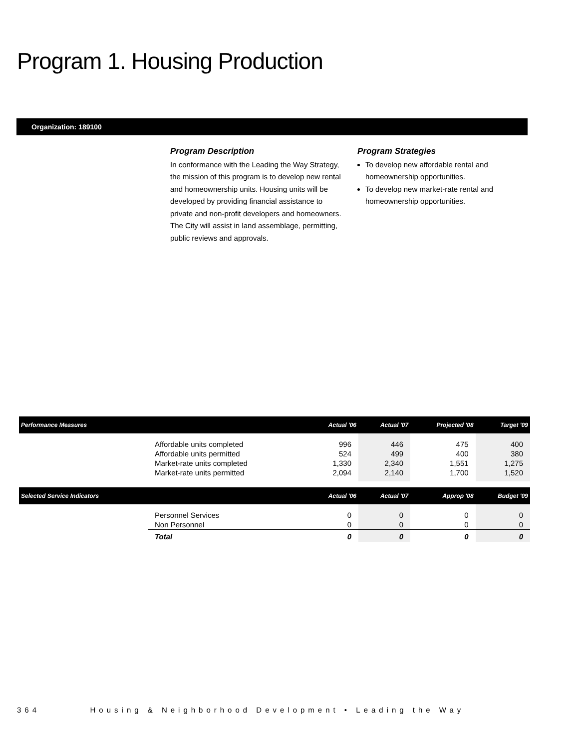Program 1. Housing Production
Organization: 189100
Program Description
In conformance with the Leading the Way Strategy, the mission of this program is to develop new rental and homeownership units. Housing units will be developed by providing financial assistance to private and non-profit developers and homeowners. The City will assist in land assemblage, permitting, public reviews and approvals.
Program Strategies
To develop new affordable rental and homeownership opportunities.
To develop new market-rate rental and homeownership opportunities.
| Performance Measures | | Actual '06 | Actual '07 | Projected '08 | Target '09 |
| --- | --- | --- | --- | --- | --- |
| | Affordable units completed Affordable units permitted Market-rate units completed Market-rate units permitted | 996 524 1,330 2,094 | 446 499 2,340 2,140 | 475 400 1,551 1,700 | 400 380 1,275 1,520 |
| Selected Service Indicators | | Actual '06 | Actual '07 | Approp '08 | Budget '09 |
| | Personnel Services Non Personnel | 0 0 | 0 0 | 0 0 | 0 0 |
| | Total | 0 | 0 | 0 | 0 |
364 Housing & Neighborhood Development • Leading the Way